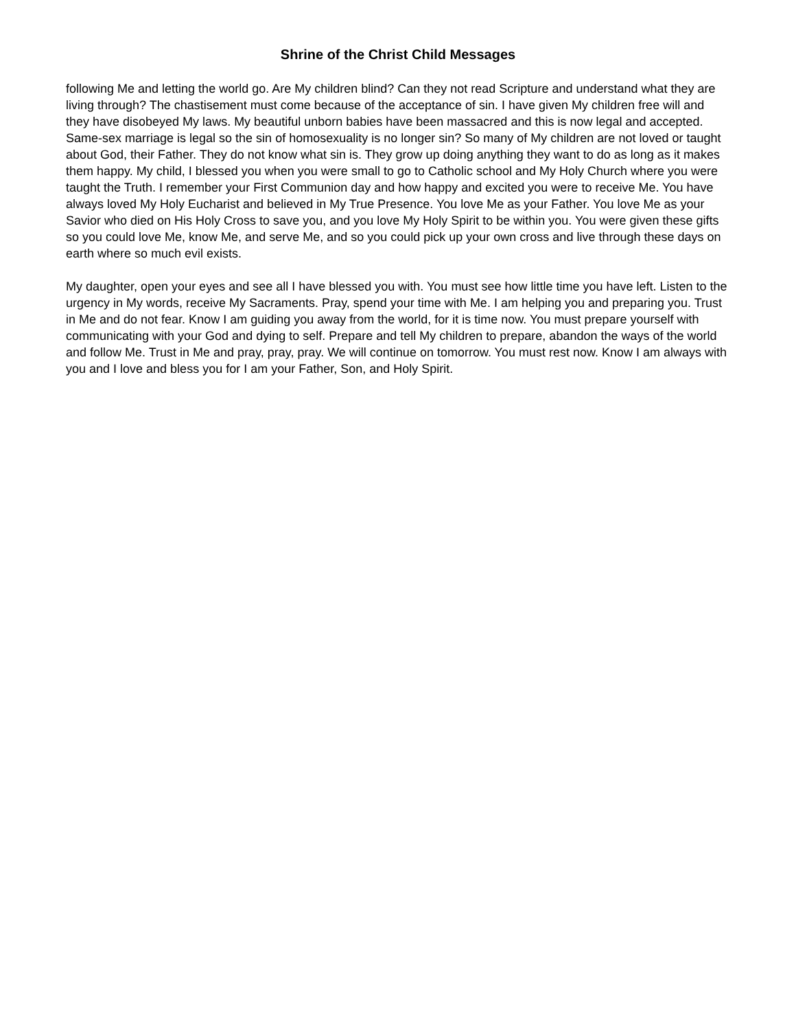Shrine of the Christ Child Messages
following Me and letting the world go. Are My children blind? Can they not read Scripture and understand what they are living through? The chastisement must come because of the acceptance of sin. I have given My children free will and they have disobeyed My laws. My beautiful unborn babies have been massacred and this is now legal and accepted. Same-sex marriage is legal so the sin of homosexuality is no longer sin? So many of My children are not loved or taught about God, their Father. They do not know what sin is. They grow up doing anything they want to do as long as it makes them happy. My child, I blessed you when you were small to go to Catholic school and My Holy Church where you were taught the Truth. I remember your First Communion day and how happy and excited you were to receive Me. You have always loved My Holy Eucharist and believed in My True Presence. You love Me as your Father. You love Me as your Savior who died on His Holy Cross to save you, and you love My Holy Spirit to be within you. You were given these gifts so you could love Me, know Me, and serve Me, and so you could pick up your own cross and live through these days on earth where so much evil exists.
My daughter, open your eyes and see all I have blessed you with. You must see how little time you have left. Listen to the urgency in My words, receive My Sacraments. Pray, spend your time with Me. I am helping you and preparing you. Trust in Me and do not fear. Know I am guiding you away from the world, for it is time now. You must prepare yourself with communicating with your God and dying to self. Prepare and tell My children to prepare, abandon the ways of the world and follow Me. Trust in Me and pray, pray, pray. We will continue on tomorrow. You must rest now. Know I am always with you and I love and bless you for I am your Father, Son, and Holy Spirit.